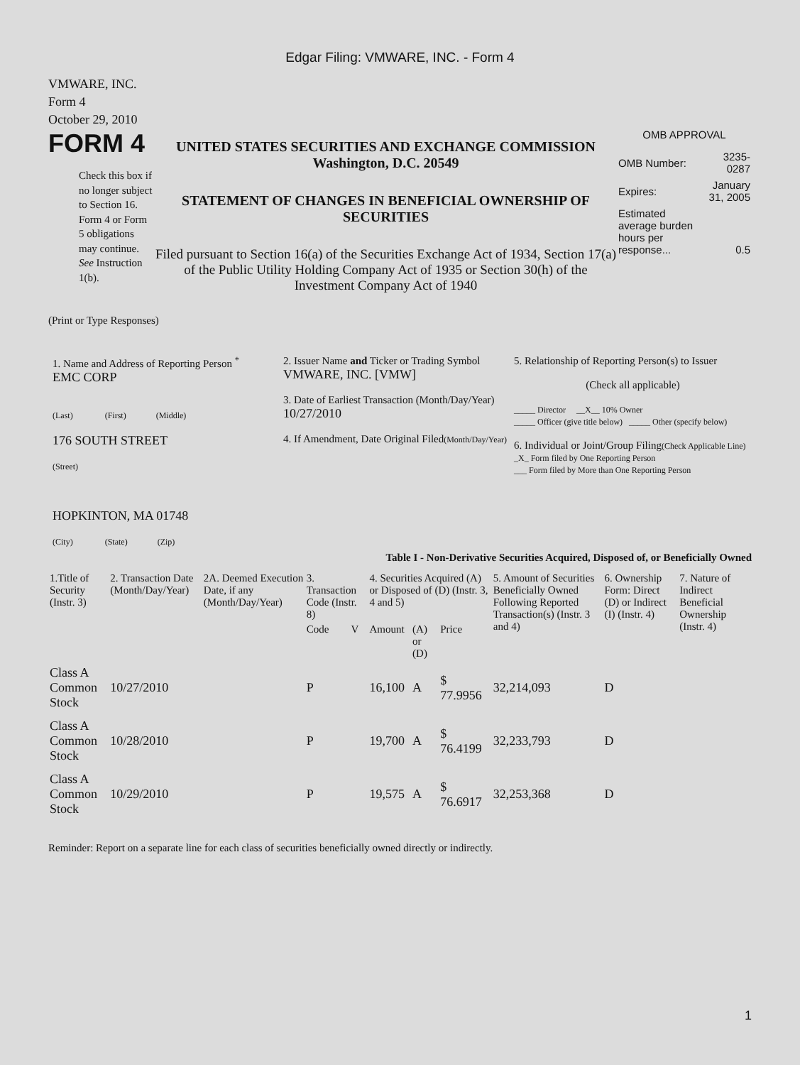Edgar Filing: VMWARE, INC. - Form 4
VMWARE, INC.
Form 4
October 29, 2010
FORM 4
Check this box if no longer subject to Section 16. Form 4 or Form 5 obligations may continue. See Instruction 1(b).
UNITED STATES SECURITIES AND EXCHANGE COMMISSION
Washington, D.C. 20549
STATEMENT OF CHANGES IN BENEFICIAL OWNERSHIP OF SECURITIES
Filed pursuant to Section 16(a) of the Securities Exchange Act of 1934, Section 17(a) of the Public Utility Holding Company Act of 1935 or Section 30(h) of the Investment Company Act of 1940
OMB APPROVAL
| OMB Number: | 3235-0287 |
| Expires: | January 31, 2005 |
| Estimated average burden hours per response... | 0.5 |
(Print or Type Responses)
1. Name and Address of Reporting Person <sup>*</sup>
EMC CORP
(Last) (First) (Middle)
176 SOUTH STREET
(Street)
HOPKINTON, MA 01748
(City) (State) (Zip)
2. Issuer Name and Ticker or Trading Symbol
VMWARE, INC. [VMW]
3. Date of Earliest Transaction (Month/Day/Year)
10/27/2010
4. If Amendment, Date Original Filed(Month/Day/Year)
5. Relationship of Reporting Person(s) to Issuer
(Check all applicable)
_____ Director __X__ 10% Owner
_____ Officer (give title below) _____ Other (specify below)
6. Individual or Joint/Group Filing(Check Applicable Line)
_X_ Form filed by One Reporting Person
___ Form filed by More than One Reporting Person
Table I - Non-Derivative Securities Acquired, Disposed of, or Beneficially Owned
| 1.Title of Security (Instr. 3) | 2. Transaction Date (Month/Day/Year) | 2A. Deemed Execution Date, if any (Month/Day/Year) | 3. Transaction Code (Instr. 8) | | 4. Securities Acquired (A) or Disposed of (D) (Instr. 3, 4 and 5) | | | 5. Amount of Securities Beneficially Owned Following Reported Transaction(s) (Instr. 3 and 4) | 6. Ownership Form: Direct (D) or Indirect (I) (Instr. 4) | 7. Nature of Indirect Beneficial Ownership (Instr. 4) |
| --- | --- | --- | --- | --- | --- | --- | --- | --- | --- | --- |
| | | | Code | V | Amount | (A) or (D) | Price | | | |
| Class A Common Stock | 10/27/2010 | | P | | 16,100 | A | $ 77.9956 | 32,214,093 | D | |
| Class A Common Stock | 10/28/2010 | | P | | 19,700 | A | $ 76.4199 | 32,233,793 | D | |
| Class A Common Stock | 10/29/2010 | | P | | 19,575 | A | $ 76.6917 | 32,253,368 | D | |
Reminder: Report on a separate line for each class of securities beneficially owned directly or indirectly.
1